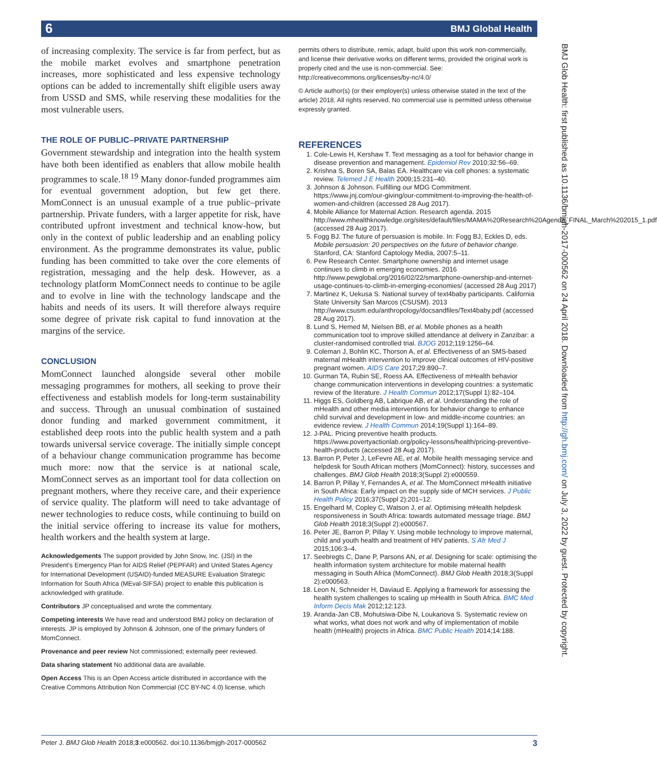6 BMJ Global Health
of increasing complexity. The service is far from perfect, but as the mobile market evolves and smartphone penetration increases, more sophisticated and less expensive technology options can be added to incrementally shift eligible users away from USSD and SMS, while reserving these modalities for the most vulnerable users.
THE ROLE OF PUBLIC–PRIVATE PARTNERSHIP
Government stewardship and integration into the health system have both been identified as enablers that allow mobile health programmes to scale.<sup>18 19</sup> Many donor-funded programmes aim for eventual government adoption, but few get there. MomConnect is an unusual example of a true public–private partnership. Private funders, with a larger appetite for risk, have contributed upfront investment and technical know-how, but only in the context of public leadership and an enabling policy environment. As the programme demonstrates its value, public funding has been committed to take over the core elements of registration, messaging and the help desk. However, as a technology platform MomConnect needs to continue to be agile and to evolve in line with the technology landscape and the habits and needs of its users. It will therefore always require some degree of private risk capital to fund innovation at the margins of the service.
CONCLUSION
MomConnect launched alongside several other mobile messaging programmes for mothers, all seeking to prove their effectiveness and establish models for long-term sustainability and success. Through an unusual combination of sustained donor funding and marked government commitment, it established deep roots into the public health system and a path towards universal service coverage. The initially simple concept of a behaviour change communication programme has become much more: now that the service is at national scale, MomConnect serves as an important tool for data collection on pregnant mothers, where they receive care, and their experience of service quality. The platform will need to take advantage of newer technologies to reduce costs, while continuing to build on the initial service offering to increase its value for mothers, health workers and the health system at large.
Acknowledgements The support provided by John Snow, Inc. (JSI) in the President's Emergency Plan for AIDS Relief (PEPFAR) and United States Agency for International Development (USAID)-funded MEASURE Evaluation Strategic Information for South Africa (MEval-SIFSA) project to enable this publication is acknowledged with gratitude.
Contributors JP conceptualised and wrote the commentary.
Competing interests We have read and understood BMJ policy on declaration of interests. JP is employed by Johnson & Johnson, one of the primary funders of MomConnect.
Provenance and peer review Not commissioned; externally peer reviewed.
Data sharing statement No additional data are available.
Open Access This is an Open Access article distributed in accordance with the Creative Commons Attribution Non Commercial (CC BY-NC 4.0) license, which
permits others to distribute, remix, adapt, build upon this work non-commercially, and license their derivative works on different terms, provided the original work is properly cited and the use is non-commercial. See: http://creativecommons.org/licenses/by-nc/4.0/
© Article author(s) (or their employer(s) unless otherwise stated in the text of the article) 2018. All rights reserved. No commercial use is permitted unless otherwise expressly granted.
REFERENCES
1. Cole-Lewis H, Kershaw T. Text messaging as a tool for behavior change in disease prevention and management. Epidemiol Rev 2010;32:56–69.
2. Krishna S, Boren SA, Balas EA. Healthcare via cell phones: a systematic review. Telemed J E Health 2009;15:231–40.
3. Johnson & Johnson. Fulfilling our MDG Commitment. https://www.jnj.com/our-giving/our-commitment-to-improving-the-health-of-women-and-children (accessed 28 Aug 2017).
4. Mobile Alliance for Maternal Action. Research agenda. 2015 http://www.mhealthknowledge.org/sites/default/files/MAMA%20Research%20Agenda_FINAL_March%202015_1.pdf (accessed 28 Aug 2017).
5. Fogg BJ. The future of persuasion is mobile. In: Fogg BJ, Eckles D, eds. Mobile persuasion: 20 perspectives on the future of behavior change. Stanford, CA: Stanford Captology Media, 2007:5–11.
6. Pew Research Center. Smartphone ownership and internet usage continues to climb in emerging economies. 2016 http://www.pewglobal.org/2016/02/22/smartphone-ownership-and-internet-usage-continues-to-climb-in-emerging-economies/ (accessed 28 Aug 2017)
7. Martinez K, Uekusa S. National survey of text4baby participants. California State University San Marcos (CSUSM). 2013 http://www.csusm.edu/anthropology/docsandfiles/Text4baby.pdf (accessed 28 Aug 2017).
8. Lund S, Hemed M, Nielsen BB, et al. Mobile phones as a health communication tool to improve skilled attendance at delivery in Zanzibar: a cluster-randomised controlled trial. BJOG 2012;119:1256–64.
9. Coleman J, Bohlin KC, Thorson A, et al. Effectiveness of an SMS-based maternal mHealth intervention to improve clinical outcomes of HIV-positive pregnant women. AIDS Care 2017;29:890–7.
10. Gurman TA, Rubin SE, Roess AA. Effectiveness of mHealth behavior change communication interventions in developing countries: a systematic review of the literature. J Health Commun 2012;17(Suppl 1):82–104.
11. Higgs ES, Goldberg AB, Labrique AB, et al. Understanding the role of mHealth and other media interventions for behavior change to enhance child survival and development in low- and middle-income countries: an evidence review. J Health Commun 2014;19(Suppl 1):164–89.
12. J-PAL. Pricing preventive health products. https://www.povertyactionlab.org/policy-lessons/health/pricing-preventive-health-products (accessed 28 Aug 2017).
13. Barron P, Peter J, LeFevre AE, et al. Mobile health messaging service and helpdesk for South African mothers (MomConnect): history, successes and challenges. BMJ Glob Health 2018;3(Suppl 2):e000559.
14. Barron P, Pillay Y, Fernandes A, et al. The MomConnect mHealth initiative in South Africa: Early impact on the supply side of MCH services. J Public Health Policy 2016;37(Suppl 2):201–12.
15. Engelhard M, Copley C, Watson J, et al. Optimising mHealth helpdesk responsiveness in South Africa: towards automated message triage. BMJ Glob Health 2018;3(Suppl 2):e000567.
16. Peter JE, Barron P, Pillay Y. Using mobile technology to improve maternal, child and youth health and treatment of HIV patients. S Afr Med J 2015;106:3–4.
17. Seebregts C, Dane P, Parsons AN, et al. Designing for scale: optimising the health information system architecture for mobile maternal health messaging in South Africa (MomConnect). BMJ Glob Health 2018;3(Suppl 2):e000563.
18. Leon N, Schneider H, Daviaud E. Applying a framework for assessing the health system challenges to scaling up mHealth in South Africa. BMC Med Inform Decis Mak 2012;12:123.
19. Aranda-Jan CB, Mohutsiwa-Dibe N, Loukanova S. Systematic review on what works, what does not work and why of implementation of mobile health (mHealth) projects in Africa. BMC Public Health 2014;14:188.
BMJ Glob Health: first published as 10.1136/bmjgh-2017-000562 on 24 April 2018. Downloaded from http://gh.bmj.com/ on July 3, 2022 by guest. Protected by copyright.
Peter J. BMJ Glob Health 2018;3:e000562. doi:10.1136/bmjgh-2017-000562 3